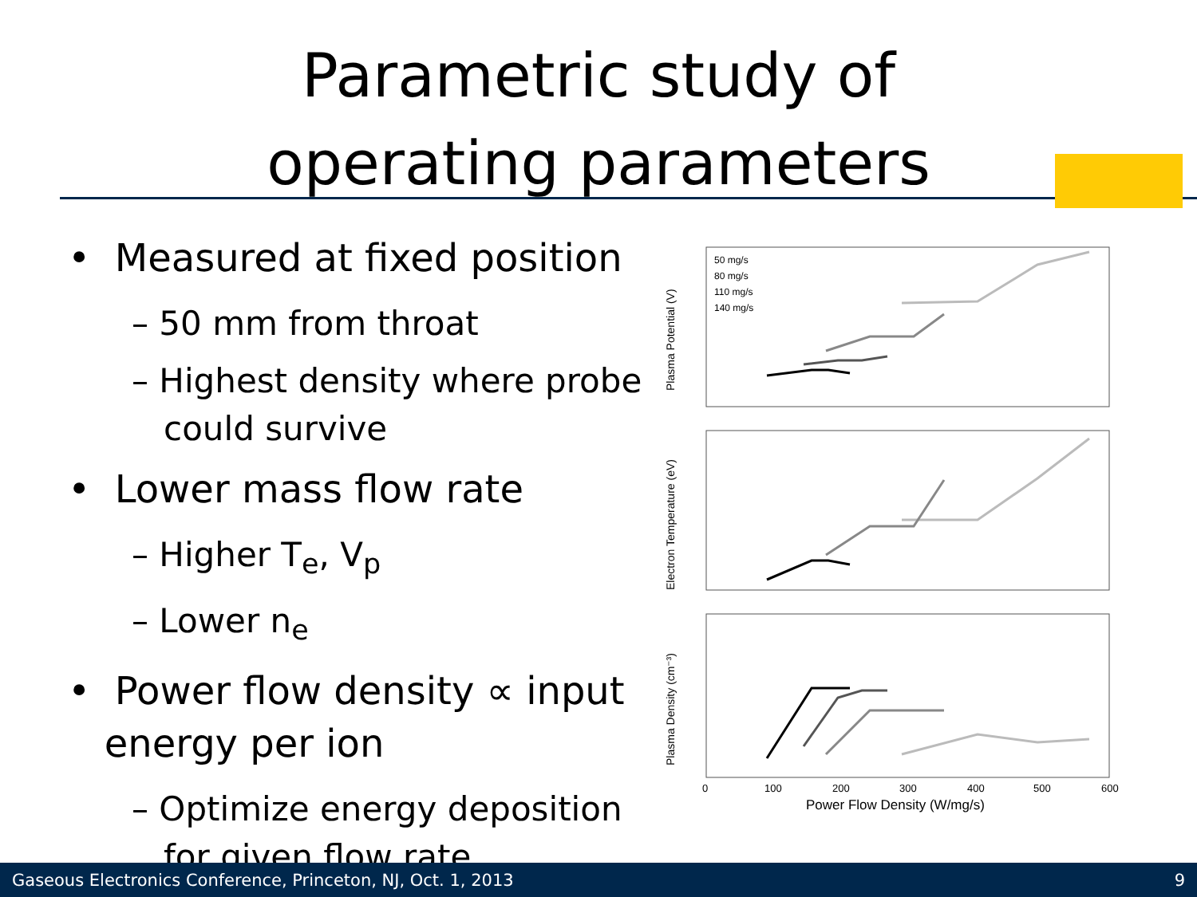Parametric study of
operating parameters
• Measured at fixed position
– 50 mm from throat
– Highest density where probe
could survive
• Lower mass flow rate
– Higher T<sub>e</sub>, V<sub>p</sub>
– Lower n<sub>e</sub>
• Power flow density ∝ input
energy per ion
– Optimize energy deposition
for given flow rate
Plasma Potential (V)
Electron Temperature (eV)
Plasma Density (cm⁻³)
50 mg/s
80 mg/s
110 mg/s
140 mg/s
0
100
200
300
400
500
600
Power Flow Density (W/mg/s)
Gaseous Electronics Conference, Princeton, NJ, Oct. 1, 2013 9